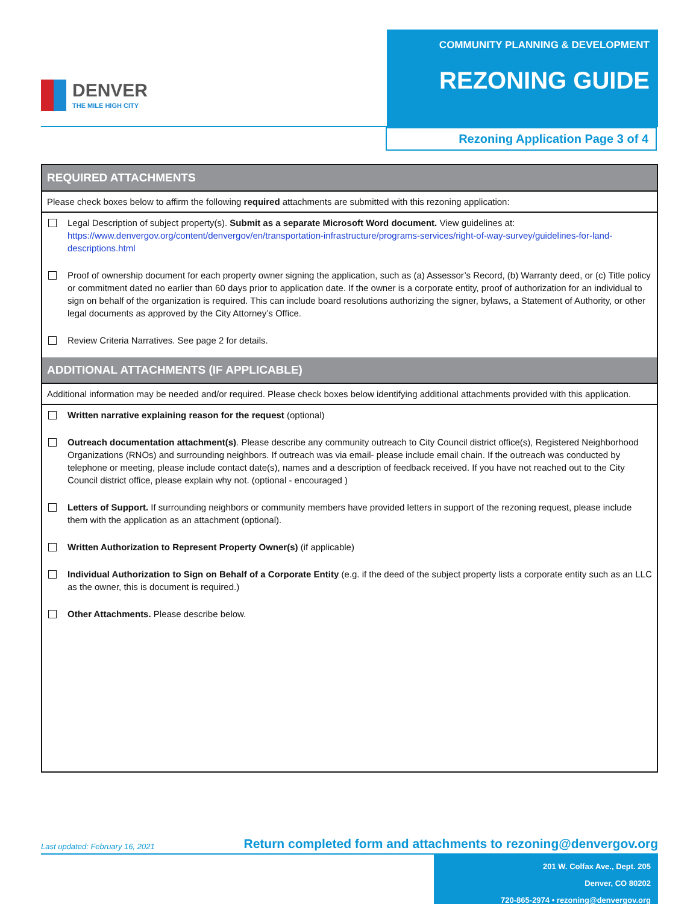DENVER
THE MILE HIGH CITY
COMMUNITY PLANNING & DEVELOPMENT
REZONING GUIDE
Rezoning Application Page 3 of 4
REQUIRED ATTACHMENTS
Please check boxes below to affirm the following required attachments are submitted with this rezoning application:
Legal Description of subject property(s). Submit as a separate Microsoft Word document. View guidelines at: https://www.denvergov.org/content/denvergov/en/transportation-infrastructure/programs-services/right-of-way-survey/guidelines-for-land-descriptions.html
Proof of ownership document for each property owner signing the application, such as (a) Assessor’s Record, (b) Warranty deed, or (c) Title policy or commitment dated no earlier than 60 days prior to application date. If the owner is a corporate entity, proof of authorization for an individual to sign on behalf of the organization is required. This can include board resolutions authorizing the signer, bylaws, a Statement of Authority, or other legal documents as approved by the City Attorney’s Office.
Review Criteria Narratives. See page 2 for details.
ADDITIONAL ATTACHMENTS (IF APPLICABLE)
Additional information may be needed and/or required. Please check boxes below identifying additional attachments provided with this application.
Written narrative explaining reason for the request (optional)
Outreach documentation attachment(s). Please describe any community outreach to City Council district office(s), Registered Neighborhood Organizations (RNOs) and surrounding neighbors. If outreach was via email- please include email chain. If the outreach was conducted by telephone or meeting, please include contact date(s), names and a description of feedback received. If you have not reached out to the City Council district office, please explain why not. (optional - encouraged )
Letters of Support. If surrounding neighbors or community members have provided letters in support of the rezoning request, please include them with the application as an attachment (optional).
Written Authorization to Represent Property Owner(s) (if applicable)
Individual Authorization to Sign on Behalf of a Corporate Entity (e.g. if the deed of the subject property lists a corporate entity such as an LLC as the owner, this is document is required.)
Other Attachments. Please describe below.
Last updated: February 16, 2021 Return completed form and attachments to rezoning@denvergov.org
201 W. Colfax Ave., Dept. 205
Denver, CO 80202
720-865-2974 • rezoning@denvergov.org